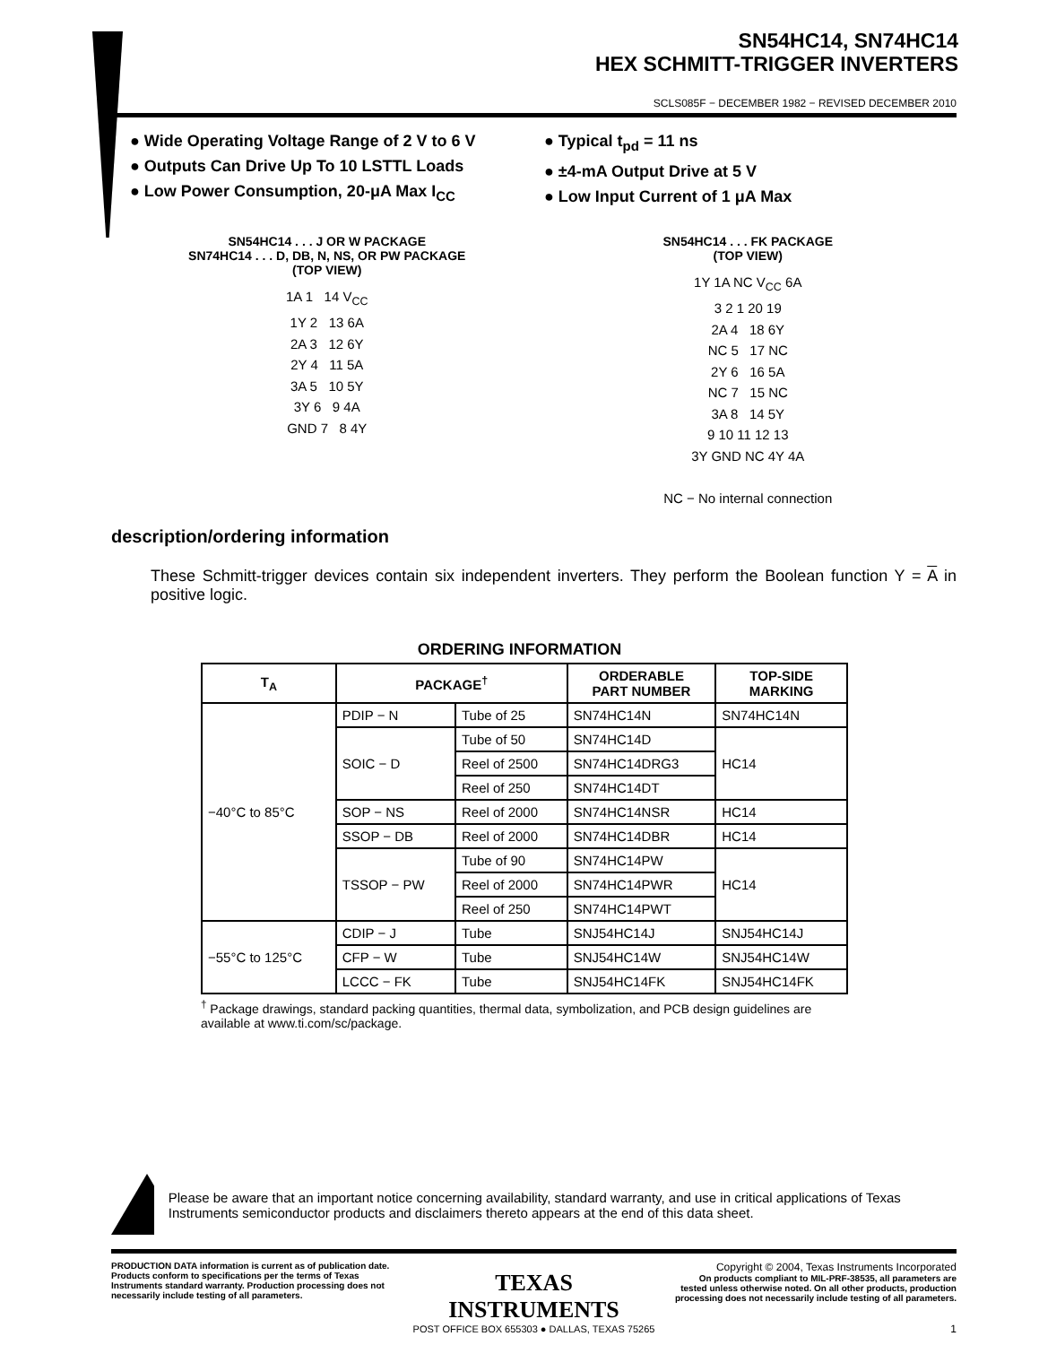SN54HC14, SN74HC14
HEX SCHMITT-TRIGGER INVERTERS
SCLS085F − DECEMBER 1982 − REVISED DECEMBER 2010
● Wide Operating Voltage Range of 2 V to 6 V
● Outputs Can Drive Up To 10 LSTTL Loads
● Low Power Consumption, 20-μA Max I<sub>CC</sub>
● Typical t<sub>pd</sub> = 11 ns
● ±4-mA Output Drive at 5 V
● Low Input Current of 1 μA Max
SN54HC14 . . . J OR W PACKAGE
SN74HC14 . . . D, DB, N, NS, OR PW PACKAGE
(TOP VIEW)
1A 1 14 V<sub>CC</sub>
1Y 2 13 6A
2A 3 12 6Y
2Y 4 11 5A
3A 5 10 5Y
3Y 6 9 4A
GND 7 8 4Y
SN54HC14 . . . FK PACKAGE
(TOP VIEW)
1Y 1A NC V<sub>CC</sub> 6A
3 2 1 20 19
2A 4 18 6Y
NC 5 17 NC
2Y 6 16 5A
NC 7 15 NC
3A 8 14 5Y
9 10 11 12 13
3Y GND NC 4Y 4A
NC − No internal connection
description/ordering information
These Schmitt-trigger devices contain six independent inverters. They perform the Boolean function Y = A in positive logic.
ORDERING INFORMATION
| T<sub>A</sub> | PACKAGE<sup>†</sup> | | ORDERABLE PART NUMBER | TOP-SIDE MARKING |
| --- | --- | --- | --- | --- |
| −40°C to 85°C | PDIP − N | Tube of 25 | SN74HC14N | SN74HC14N |
| | SOIC − D | Tube of 50 | SN74HC14D | HC14 |
| | | Reel of 2500 | SN74HC14DRG3 | |
| | | Reel of 250 | SN74HC14DT | |
| | SOP − NS | Reel of 2000 | SN74HC14NSR | HC14 |
| | SSOP − DB | Reel of 2000 | SN74HC14DBR | HC14 |
| | TSSOP − PW | Tube of 90 | SN74HC14PW | HC14 |
| | | Reel of 2000 | SN74HC14PWR | |
| | | Reel of 250 | SN74HC14PWT | |
| −55°C to 125°C | CDIP − J | Tube | SNJ54HC14J | SNJ54HC14J |
| | CFP − W | Tube | SNJ54HC14W | SNJ54HC14W |
| | LCCC − FK | Tube | SNJ54HC14FK | SNJ54HC14FK |
<sup>†</sup> Package drawings, standard packing quantities, thermal data, symbolization, and PCB design guidelines are available at www.ti.com/sc/package.
Please be aware that an important notice concerning availability, standard warranty, and use in critical applications of Texas Instruments semiconductor products and disclaimers thereto appears at the end of this data sheet.
PRODUCTION DATA information is current as of publication date. Products conform to specifications per the terms of Texas Instruments standard warranty. Production processing does not necessarily include testing of all parameters.
TEXAS
INSTRUMENTS
POST OFFICE BOX 655303 ● DALLAS, TEXAS 75265
Copyright © 2004, Texas Instruments Incorporated
On products compliant to MIL-PRF-38535, all parameters are tested unless otherwise noted. On all other products, production processing does not necessarily include testing of all parameters.
1